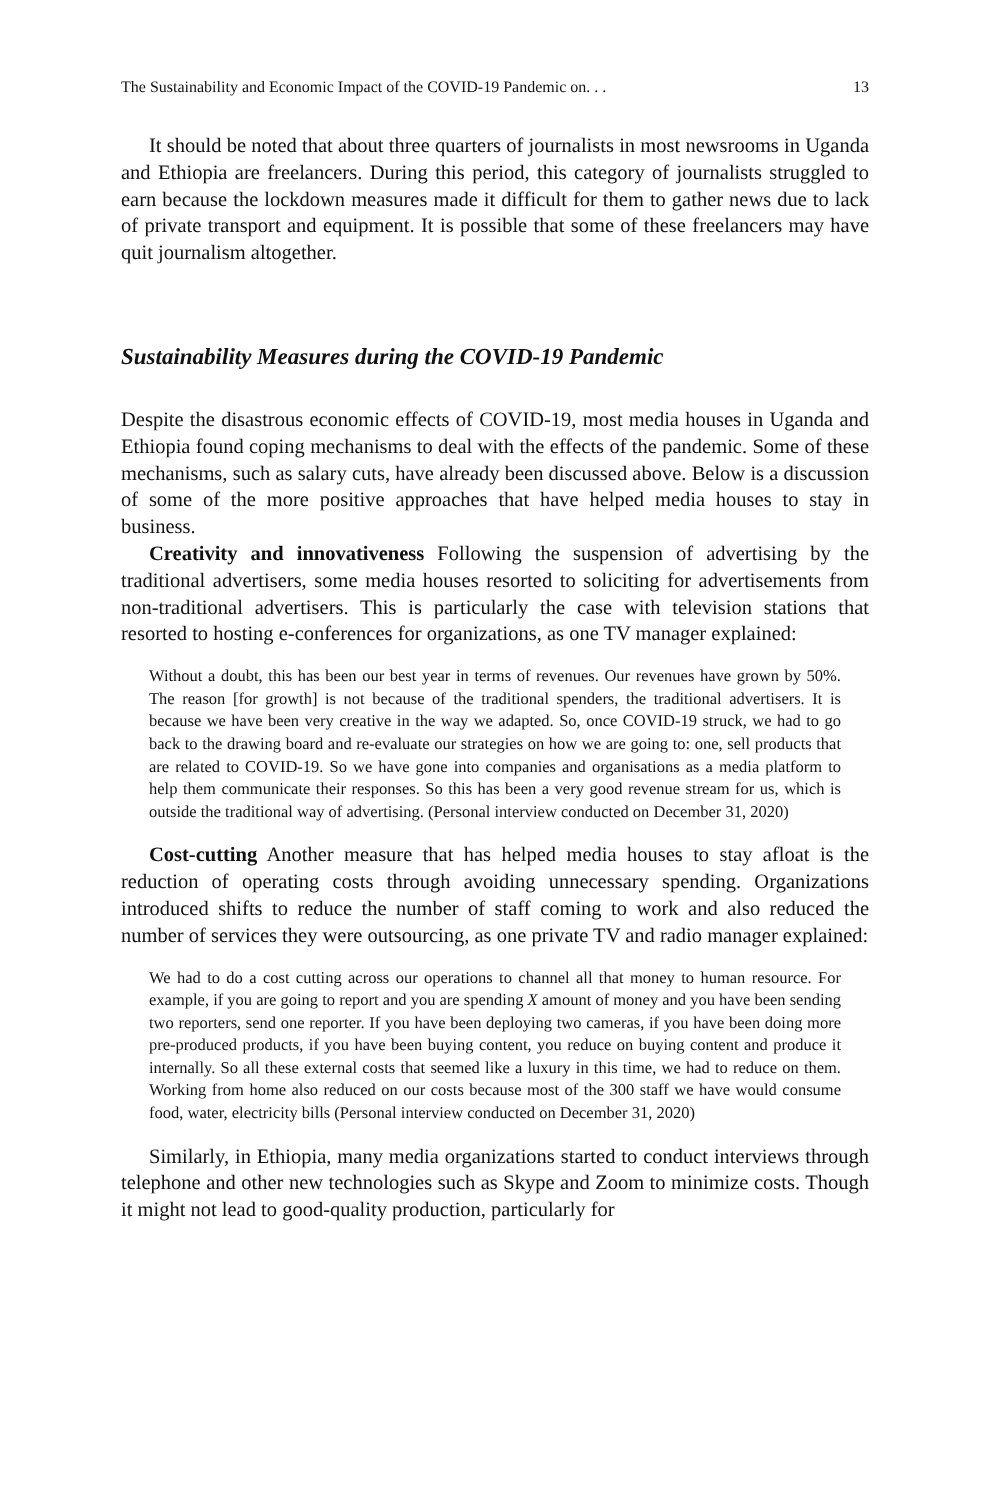The Sustainability and Economic Impact of the COVID-19 Pandemic on. . . 13
It should be noted that about three quarters of journalists in most newsrooms in Uganda and Ethiopia are freelancers. During this period, this category of journalists struggled to earn because the lockdown measures made it difficult for them to gather news due to lack of private transport and equipment. It is possible that some of these freelancers may have quit journalism altogether.
Sustainability Measures during the COVID-19 Pandemic
Despite the disastrous economic effects of COVID-19, most media houses in Uganda and Ethiopia found coping mechanisms to deal with the effects of the pandemic. Some of these mechanisms, such as salary cuts, have already been discussed above. Below is a discussion of some of the more positive approaches that have helped media houses to stay in business.
Creativity and innovativeness Following the suspension of advertising by the traditional advertisers, some media houses resorted to soliciting for advertisements from non-traditional advertisers. This is particularly the case with television stations that resorted to hosting e-conferences for organizations, as one TV manager explained:
Without a doubt, this has been our best year in terms of revenues. Our revenues have grown by 50%. The reason [for growth] is not because of the traditional spenders, the traditional advertisers. It is because we have been very creative in the way we adapted. So, once COVID-19 struck, we had to go back to the drawing board and re-evaluate our strategies on how we are going to: one, sell products that are related to COVID-19. So we have gone into companies and organisations as a media platform to help them communicate their responses. So this has been a very good revenue stream for us, which is outside the traditional way of advertising. (Personal interview conducted on December 31, 2020)
Cost-cutting Another measure that has helped media houses to stay afloat is the reduction of operating costs through avoiding unnecessary spending. Organizations introduced shifts to reduce the number of staff coming to work and also reduced the number of services they were outsourcing, as one private TV and radio manager explained:
We had to do a cost cutting across our operations to channel all that money to human resource. For example, if you are going to report and you are spending X amount of money and you have been sending two reporters, send one reporter. If you have been deploying two cameras, if you have been doing more pre-produced products, if you have been buying content, you reduce on buying content and produce it internally. So all these external costs that seemed like a luxury in this time, we had to reduce on them. Working from home also reduced on our costs because most of the 300 staff we have would consume food, water, electricity bills (Personal interview conducted on December 31, 2020)
Similarly, in Ethiopia, many media organizations started to conduct interviews through telephone and other new technologies such as Skype and Zoom to minimize costs. Though it might not lead to good-quality production, particularly for